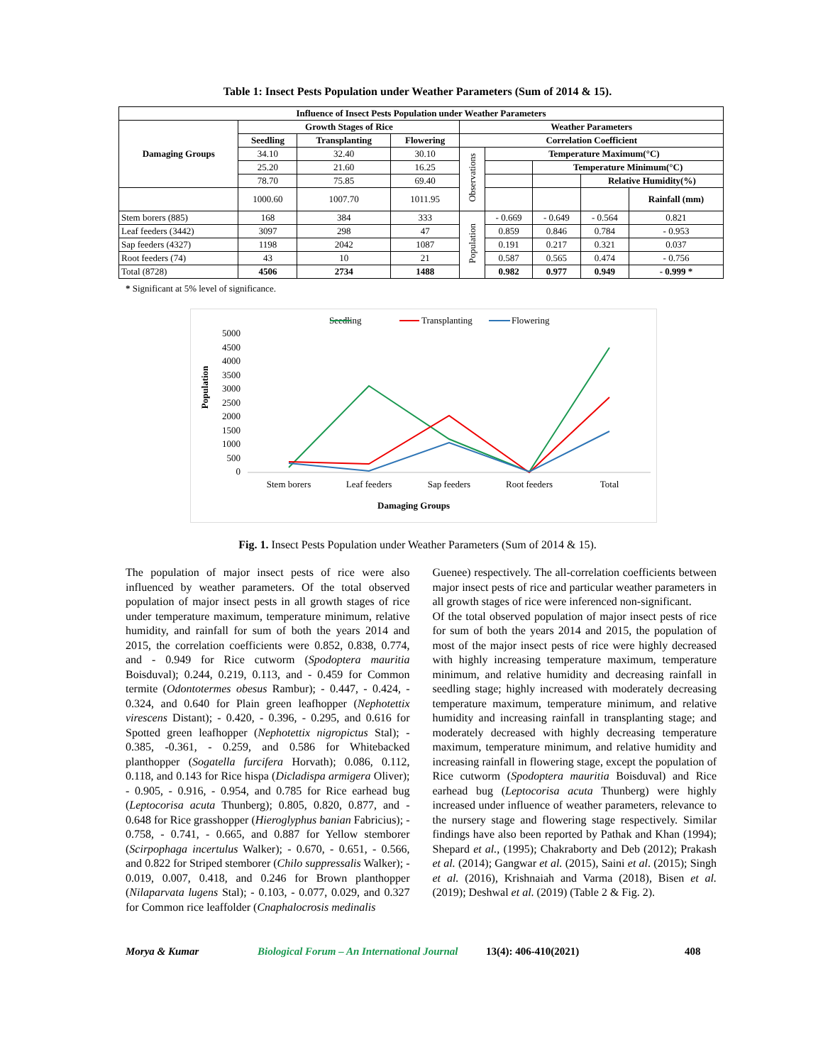Table 1: Insect Pests Population under Weather Parameters (Sum of 2014 & 15).
| Influence of Insect Pests Population under Weather Parameters | | | | | | | | |
| --- | --- | --- | --- | --- | --- | --- | --- | --- |
| Damaging Groups | Growth Stages of Rice | | | Weather Parameters | | | | |
| | Seedling | Transplanting | Flowering | Correlation Coefficient | | | | |
| | 34.10 | 32.40 | 30.10 | Observations | Temperature Maximum(°C) | | | |
| | 25.20 | 21.60 | 16.25 | | | Temperature Minimum(°C) | | |
| | 78.70 | 75.85 | 69.40 | | | | Relative Humidity(%) | |
| | 1000.60 | 1007.70 | 1011.95 | | | | | Rainfall (mm) |
| Stem borers (885) | 168 | 384 | 333 | Population | - 0.669 | - 0.649 | - 0.564 | 0.821 |
| Leaf feeders (3442) | 3097 | 298 | 47 | | 0.859 | 0.846 | 0.784 | - 0.953 |
| Sap feeders (4327) | 1198 | 2042 | 1087 | | 0.191 | 0.217 | 0.321 | 0.037 |
| Root feeders (74) | 43 | 10 | 21 | | 0.587 | 0.565 | 0.474 | - 0.756 |
| Total (8728) | 4506 | 2734 | 1488 | | 0.982 | 0.977 | 0.949 | - 0.999 * |
* Significant at 5% level of significance.
Seedling
Transplanting
Flowering
5000
4500
4000
3500
3000
2500
2000
1500
1000
500
0
Population
Stem borers
Leaf feeders
Sap feeders
Root feeders
Total
Damaging Groups
Fig. 1. Insect Pests Population under Weather Parameters (Sum of 2014 & 15).
The population of major insect pests of rice were also influenced by weather parameters. Of the total observed population of major insect pests in all growth stages of rice under temperature maximum, temperature minimum, relative humidity, and rainfall for sum of both the years 2014 and 2015, the correlation coefficients were 0.852, 0.838, 0.774, and - 0.949 for Rice cutworm (Spodoptera mauritia Boisduval); 0.244, 0.219, 0.113, and - 0.459 for Common termite (Odontotermes obesus Rambur); - 0.447, - 0.424, - 0.324, and 0.640 for Plain green leafhopper (Nephotettix virescens Distant); - 0.420, - 0.396, - 0.295, and 0.616 for Spotted green leafhopper (Nephotettix nigropictus Stal); - 0.385, -0.361, - 0.259, and 0.586 for Whitebacked planthopper (Sogatella furcifera Horvath); 0.086, 0.112, 0.118, and 0.143 for Rice hispa (Dicladispa armigera Oliver); - 0.905, - 0.916, - 0.954, and 0.785 for Rice earhead bug (Leptocorisa acuta Thunberg); 0.805, 0.820, 0.877, and - 0.648 for Rice grasshopper (Hieroglyphus banian Fabricius); - 0.758, - 0.741, - 0.665, and 0.887 for Yellow stemborer (Scirpophaga incertulus Walker); - 0.670, - 0.651, - 0.566, and 0.822 for Striped stemborer (Chilo suppressalis Walker); - 0.019, 0.007, 0.418, and 0.246 for Brown planthopper (Nilaparvata lugens Stal); - 0.103, - 0.077, 0.029, and 0.327 for Common rice leaffolder (Cnaphalocrosis medinalis
Guenee) respectively. The all-correlation coefficients between major insect pests of rice and particular weather parameters in all growth stages of rice were inferenced non-significant.
Of the total observed population of major insect pests of rice for sum of both the years 2014 and 2015, the population of most of the major insect pests of rice were highly decreased with highly increasing temperature maximum, temperature minimum, and relative humidity and decreasing rainfall in seedling stage; highly increased with moderately decreasing temperature maximum, temperature minimum, and relative humidity and increasing rainfall in transplanting stage; and moderately decreased with highly decreasing temperature maximum, temperature minimum, and relative humidity and increasing rainfall in flowering stage, except the population of Rice cutworm (Spodoptera mauritia Boisduval) and Rice earhead bug (Leptocorisa acuta Thunberg) were highly increased under influence of weather parameters, relevance to the nursery stage and flowering stage respectively. Similar findings have also been reported by Pathak and Khan (1994); Shepard et al., (1995); Chakraborty and Deb (2012); Prakash et al. (2014); Gangwar et al. (2015), Saini et al. (2015); Singh et al. (2016), Krishnaiah and Varma (2018), Bisen et al. (2019); Deshwal et al. (2019) (Table 2 & Fig. 2).
Morya & Kumar Biological Forum – An International Journal 13(4): 406-410(2021) 408